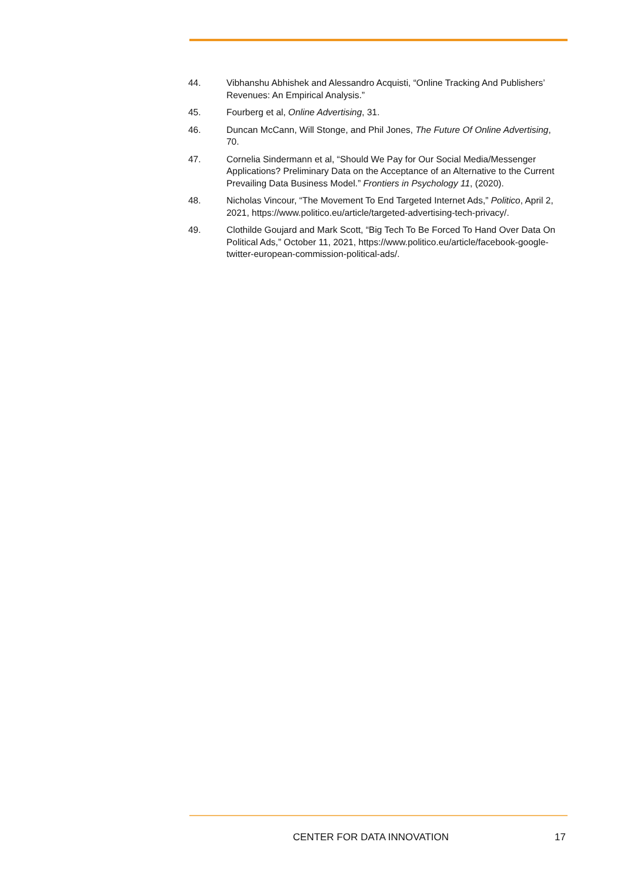44. Vibhanshu Abhishek and Alessandro Acquisti, “Online Tracking And Publishers’ Revenues: An Empirical Analysis.”
45. Fourberg et al, Online Advertising, 31.
46. Duncan McCann, Will Stonge, and Phil Jones, The Future Of Online Advertising, 70.
47. Cornelia Sindermann et al, “Should We Pay for Our Social Media/Messenger Applications? Preliminary Data on the Acceptance of an Alternative to the Current Prevailing Data Business Model.” Frontiers in Psychology 11, (2020).
48. Nicholas Vincour, “The Movement To End Targeted Internet Ads,” Politico, April 2, 2021, https://www.politico.eu/article/targeted-advertising-tech-privacy/.
49. Clothilde Goujard and Mark Scott, “Big Tech To Be Forced To Hand Over Data On Political Ads,” October 11, 2021, https://www.politico.eu/article/facebook-google-twitter-european-commission-political-ads/.
CENTER FOR DATA INNOVATION 17